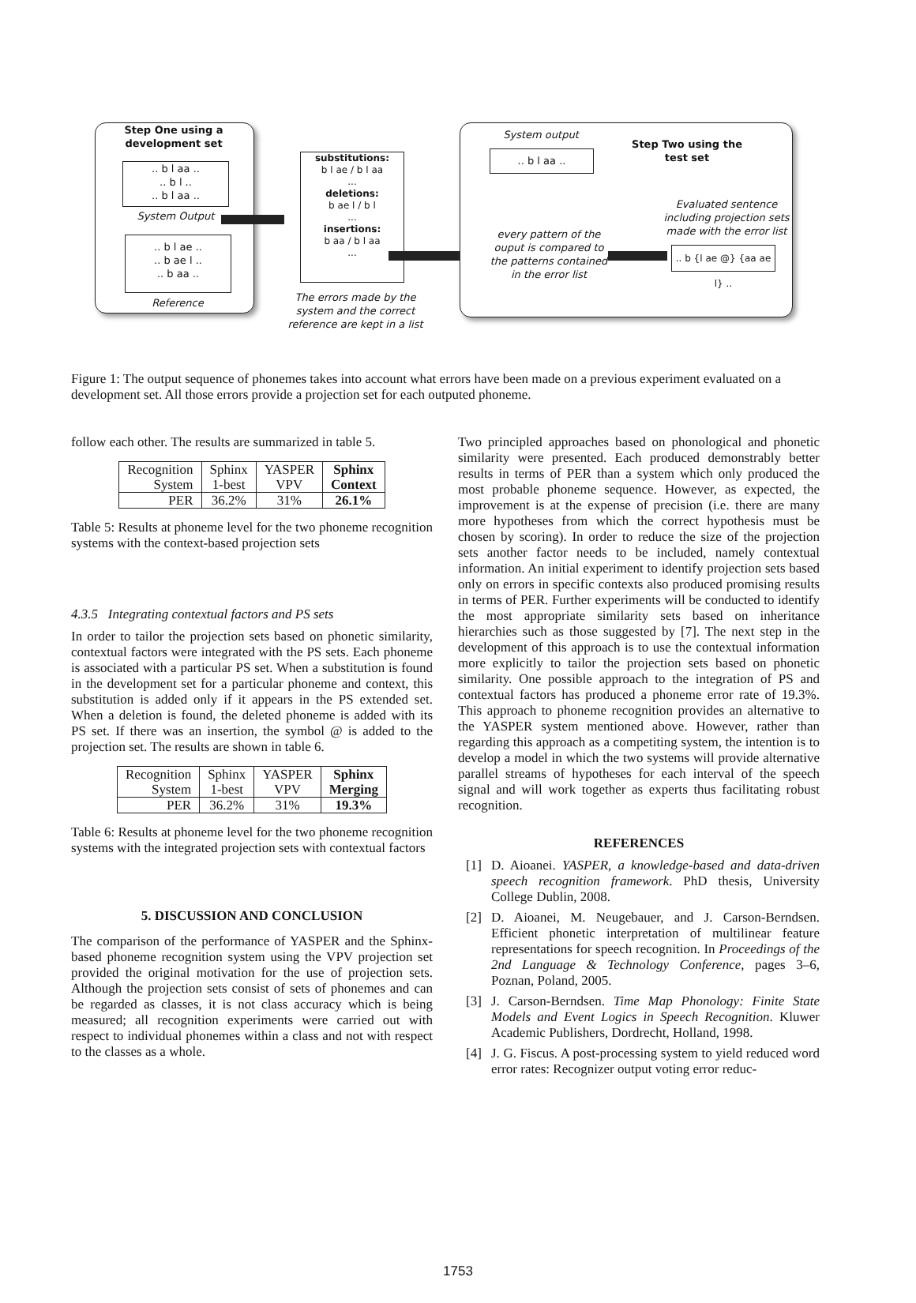Step One using a development set
.. b l aa ..
.. b l ..
.. b l aa ..
System Output
.. b l ae ..
.. b ae l ..
.. b aa ..
Reference
substitutions:
b l ae / b l aa
...
deletions:
b ae l / b l
...
insertions:
b aa / b l aa
...
The errors made by the system and the correct reference are kept in a list
System output
.. b l aa ..
Step Two using the test set
Evaluated sentence including projection sets made with the error list
every pattern of the ouput is compared to the patterns contained in the error list
.. b {l ae @} {aa ae l} ..
Figure 1: The output sequence of phonemes takes into account what errors have been made on a previous experiment evaluated on a development set. All those errors provide a projection set for each outputed phoneme.
follow each other. The results are summarized in table 5.
| Recognition System | Sphinx 1-best | YASPER VPV | Sphinx Context |
| PER | 36.2% | 31% | 26.1% |
Table 5: Results at phoneme level for the two phoneme recognition systems with the context-based projection sets
4.3.5 Integrating contextual factors and PS sets
In order to tailor the projection sets based on phonetic similarity, contextual factors were integrated with the PS sets. Each phoneme is associated with a particular PS set. When a substitution is found in the development set for a particular phoneme and context, this substitution is added only if it appears in the PS extended set. When a deletion is found, the deleted phoneme is added with its PS set. If there was an insertion, the symbol @ is added to the projection set. The results are shown in table 6.
| Recognition System | Sphinx 1-best | YASPER VPV | Sphinx Merging |
| PER | 36.2% | 31% | 19.3% |
Table 6: Results at phoneme level for the two phoneme recognition systems with the integrated projection sets with contextual factors
5. DISCUSSION AND CONCLUSION
The comparison of the performance of YASPER and the Sphinx-based phoneme recognition system using the VPV projection set provided the original motivation for the use of projection sets. Although the projection sets consist of sets of phonemes and can be regarded as classes, it is not class accuracy which is being measured; all recognition experiments were carried out with respect to individual phonemes within a class and not with respect to the classes as a whole.
Two principled approaches based on phonological and phonetic similarity were presented. Each produced demonstrably better results in terms of PER than a system which only produced the most probable phoneme sequence. However, as expected, the improvement is at the expense of precision (i.e. there are many more hypotheses from which the correct hypothesis must be chosen by scoring). In order to reduce the size of the projection sets another factor needs to be included, namely contextual information. An initial experiment to identify projection sets based only on errors in specific contexts also produced promising results in terms of PER. Further experiments will be conducted to identify the most appropriate similarity sets based on inheritance hierarchies such as those suggested by [7]. The next step in the development of this approach is to use the contextual information more explicitly to tailor the projection sets based on phonetic similarity. One possible approach to the integration of PS and contextual factors has produced a phoneme error rate of 19.3%. This approach to phoneme recognition provides an alternative to the YASPER system mentioned above. However, rather than regarding this approach as a competiting system, the intention is to develop a model in which the two systems will provide alternative parallel streams of hypotheses for each interval of the speech signal and will work together as experts thus facilitating robust recognition.
REFERENCES
[1] D. Aioanei. YASPER, a knowledge-based and data-driven speech recognition framework. PhD thesis, University College Dublin, 2008.
[2] D. Aioanei, M. Neugebauer, and J. Carson-Berndsen. Efficient phonetic interpretation of multilinear feature representations for speech recognition. In Proceedings of the 2nd Language & Technology Conference, pages 3–6, Poznan, Poland, 2005.
[3] J. Carson-Berndsen. Time Map Phonology: Finite State Models and Event Logics in Speech Recognition. Kluwer Academic Publishers, Dordrecht, Holland, 1998.
[4] J. G. Fiscus. A post-processing system to yield reduced word error rates: Recognizer output voting error reduc-
1753